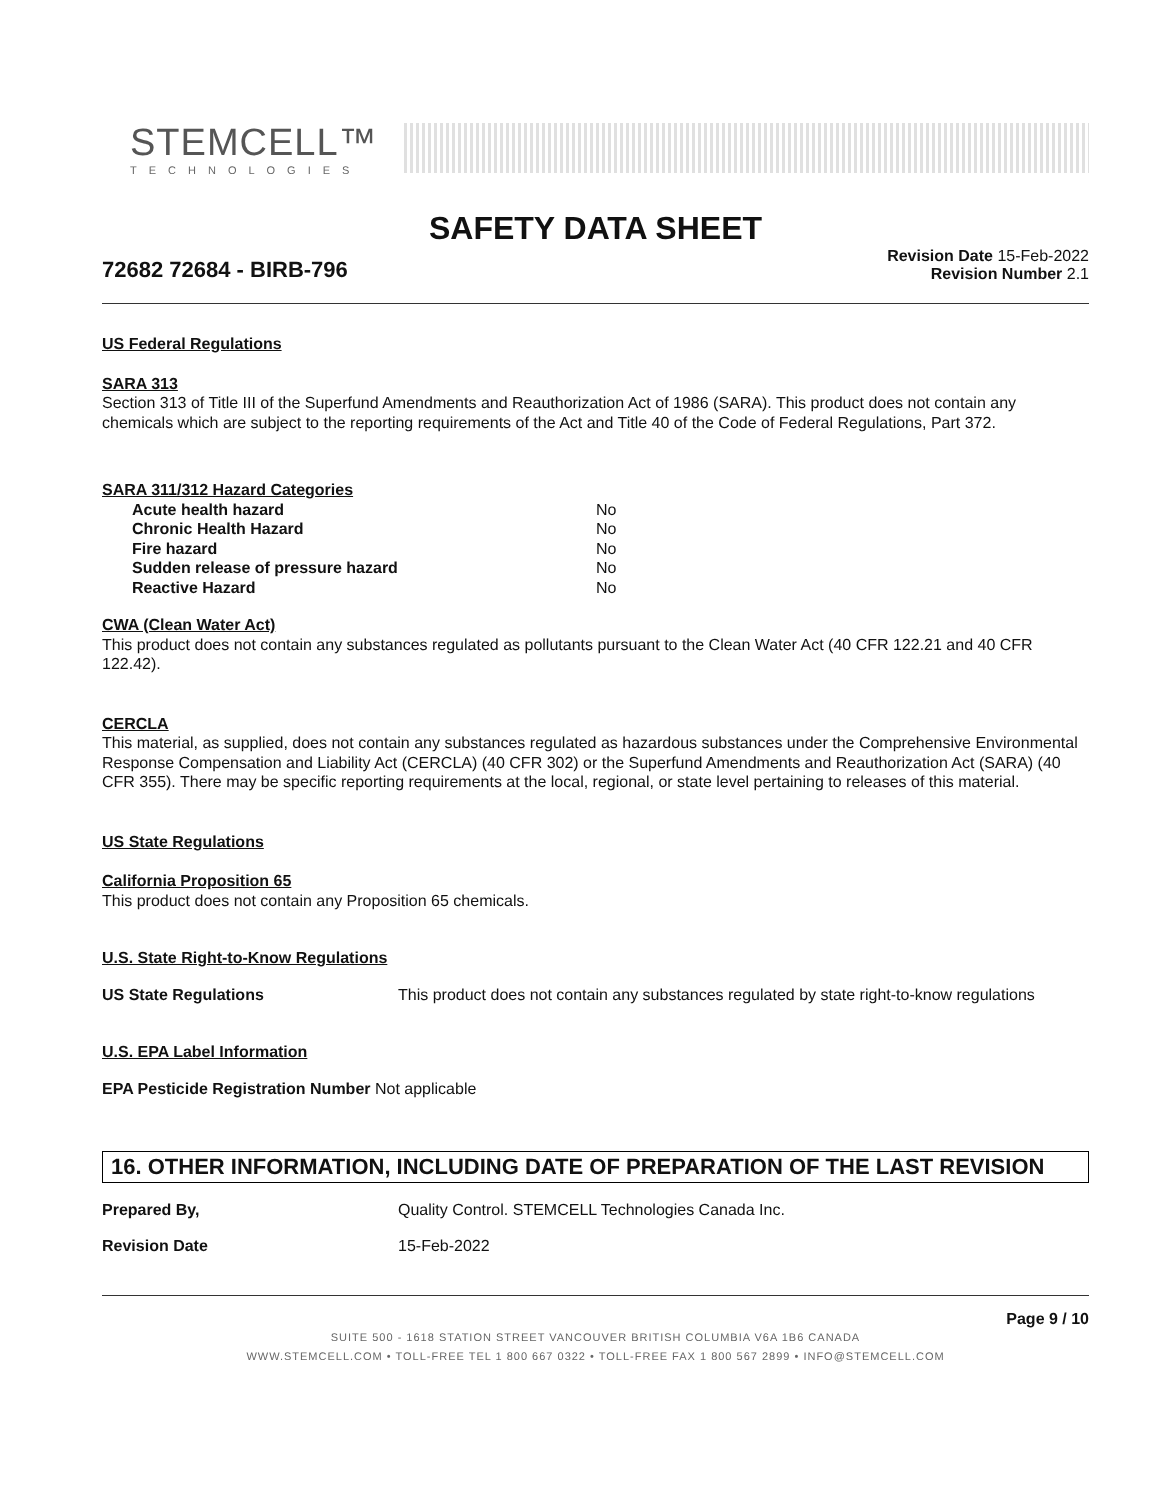STEMCELL™
TECHNOLOGIES
SAFETY DATA SHEET
72682 72684 - BIRB-796
Revision Date 15-Feb-2022
Revision Number 2.1
US Federal Regulations
SARA 313
Section 313 of Title III of the Superfund Amendments and Reauthorization Act of 1986 (SARA). This product does not contain any chemicals which are subject to the reporting requirements of the Act and Title 40 of the Code of Federal Regulations, Part 372.
SARA 311/312 Hazard Categories
| Acute health hazard | No |
| Chronic Health Hazard | No |
| Fire hazard | No |
| Sudden release of pressure hazard | No |
| Reactive Hazard | No |
CWA (Clean Water Act)
This product does not contain any substances regulated as pollutants pursuant to the Clean Water Act (40 CFR 122.21 and 40 CFR 122.42).
CERCLA
This material, as supplied, does not contain any substances regulated as hazardous substances under the Comprehensive Environmental Response Compensation and Liability Act (CERCLA) (40 CFR 302) or the Superfund Amendments and Reauthorization Act (SARA) (40 CFR 355). There may be specific reporting requirements at the local, regional, or state level pertaining to releases of this material.
US State Regulations
California Proposition 65
This product does not contain any Proposition 65 chemicals.
U.S. State Right-to-Know Regulations
US State Regulations This product does not contain any substances regulated by state right-to-know regulations
U.S. EPA Label Information
EPA Pesticide Registration Number Not applicable
16. OTHER INFORMATION, INCLUDING DATE OF PREPARATION OF THE LAST REVISION
Prepared By, Quality Control. STEMCELL Technologies Canada Inc.
Revision Date 15-Feb-2022
Page 9 / 10
SUITE 500 - 1618 STATION STREET VANCOUVER BRITISH COLUMBIA V6A 1B6 CANADA
WWW.STEMCELL.COM • TOLL-FREE TEL 1 800 667 0322 • TOLL-FREE FAX 1 800 567 2899 • INFO@STEMCELL.COM